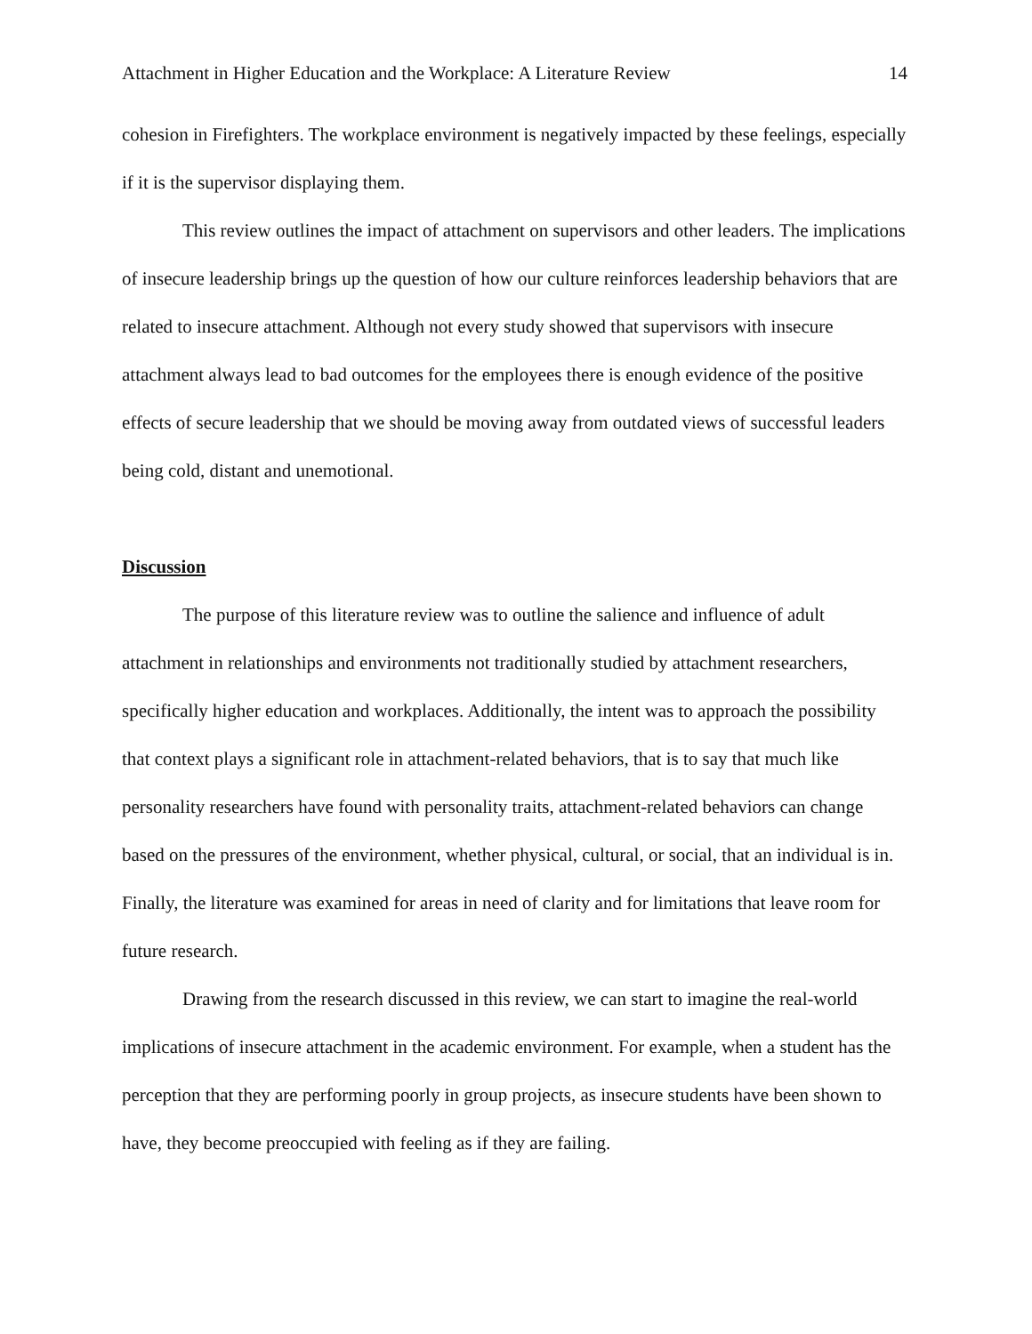Attachment in Higher Education and the Workplace: A Literature Review 14
cohesion in Firefighters. The workplace environment is negatively impacted by these feelings, especially if it is the supervisor displaying them.
This review outlines the impact of attachment on supervisors and other leaders. The implications of insecure leadership brings up the question of how our culture reinforces leadership behaviors that are related to insecure attachment. Although not every study showed that supervisors with insecure attachment always lead to bad outcomes for the employees there is enough evidence of the positive effects of secure leadership that we should be moving away from outdated views of successful leaders being cold, distant and unemotional.
Discussion
The purpose of this literature review was to outline the salience and influence of adult attachment in relationships and environments not traditionally studied by attachment researchers, specifically higher education and workplaces. Additionally, the intent was to approach the possibility that context plays a significant role in attachment-related behaviors, that is to say that much like personality researchers have found with personality traits, attachment-related behaviors can change based on the pressures of the environment, whether physical, cultural, or social, that an individual is in. Finally, the literature was examined for areas in need of clarity and for limitations that leave room for future research.
Drawing from the research discussed in this review, we can start to imagine the real-world implications of insecure attachment in the academic environment. For example, when a student has the perception that they are performing poorly in group projects, as insecure students have been shown to have, they become preoccupied with feeling as if they are failing.